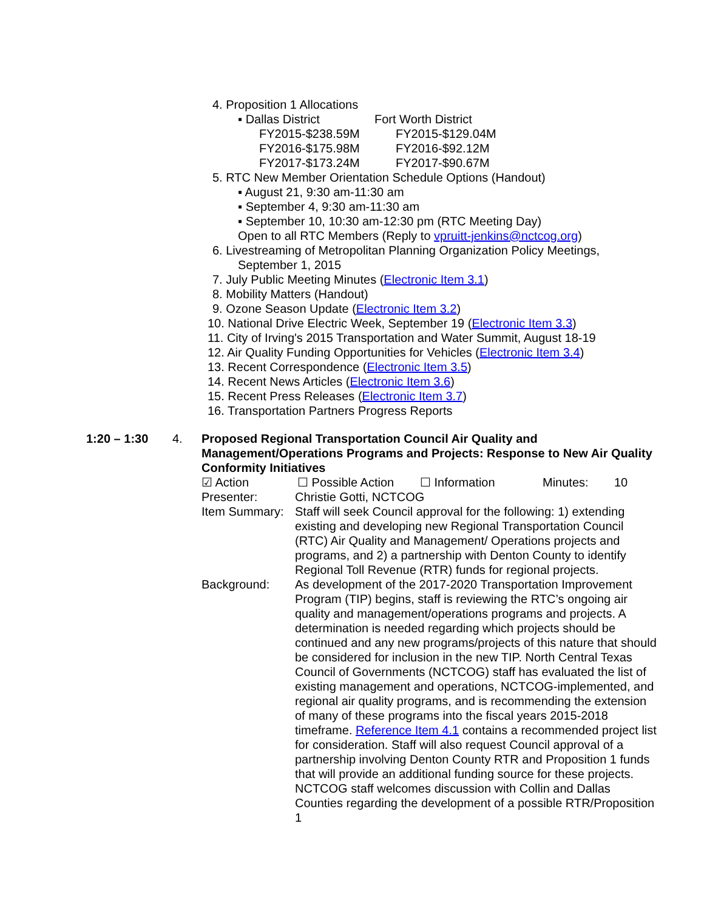4. Proposition 1 Allocations
▪ Dallas District Fort Worth District
FY2015-$238.59M FY2015-$129.04M
FY2016-$175.98M FY2016-$92.12M
FY2017-$173.24M FY2017-$90.67M
5. RTC New Member Orientation Schedule Options (Handout)
▪ August 21, 9:30 am-11:30 am
▪ September 4, 9:30 am-11:30 am
▪ September 10, 10:30 am-12:30 pm (RTC Meeting Day)
Open to all RTC Members (Reply to vpruitt-jenkins@nctcog.org)
6. Livestreaming of Metropolitan Planning Organization Policy Meetings,
September 1, 2015
7. July Public Meeting Minutes (Electronic Item 3.1)
8. Mobility Matters (Handout)
9. Ozone Season Update (Electronic Item 3.2)
10. National Drive Electric Week, September 19 (Electronic Item 3.3)
11. City of Irving's 2015 Transportation and Water Summit, August 18-19
12. Air Quality Funding Opportunities for Vehicles (Electronic Item 3.4)
13. Recent Correspondence (Electronic Item 3.5)
14. Recent News Articles (Electronic Item 3.6)
15. Recent Press Releases (Electronic Item 3.7)
16. Transportation Partners Progress Reports
1:20 – 1:30 4. Proposed Regional Transportation Council Air Quality and Management/Operations Programs and Projects: Response to New Air Quality Conformity Initiatives
☑ Action ☐ Possible Action ☐ Information Minutes: 10
Presenter: Christie Gotti, NCTCOG
Item Summary: Staff will seek Council approval for the following: 1) extending existing and developing new Regional Transportation Council (RTC) Air Quality and Management/ Operations projects and programs, and 2) a partnership with Denton County to identify Regional Toll Revenue (RTR) funds for regional projects.
Background: As development of the 2017-2020 Transportation Improvement Program (TIP) begins, staff is reviewing the RTC’s ongoing air quality and management/operations programs and projects. A determination is needed regarding which projects should be continued and any new programs/projects of this nature that should be considered for inclusion in the new TIP. North Central Texas Council of Governments (NCTCOG) staff has evaluated the list of existing management and operations, NCTCOG-implemented, and regional air quality programs, and is recommending the extension of many of these programs into the fiscal years 2015-2018 timeframe. Reference Item 4.1 contains a recommended project list for consideration. Staff will also request Council approval of a partnership involving Denton County RTR and Proposition 1 funds that will provide an additional funding source for these projects. NCTCOG staff welcomes discussion with Collin and Dallas Counties regarding the development of a possible RTR/Proposition 1